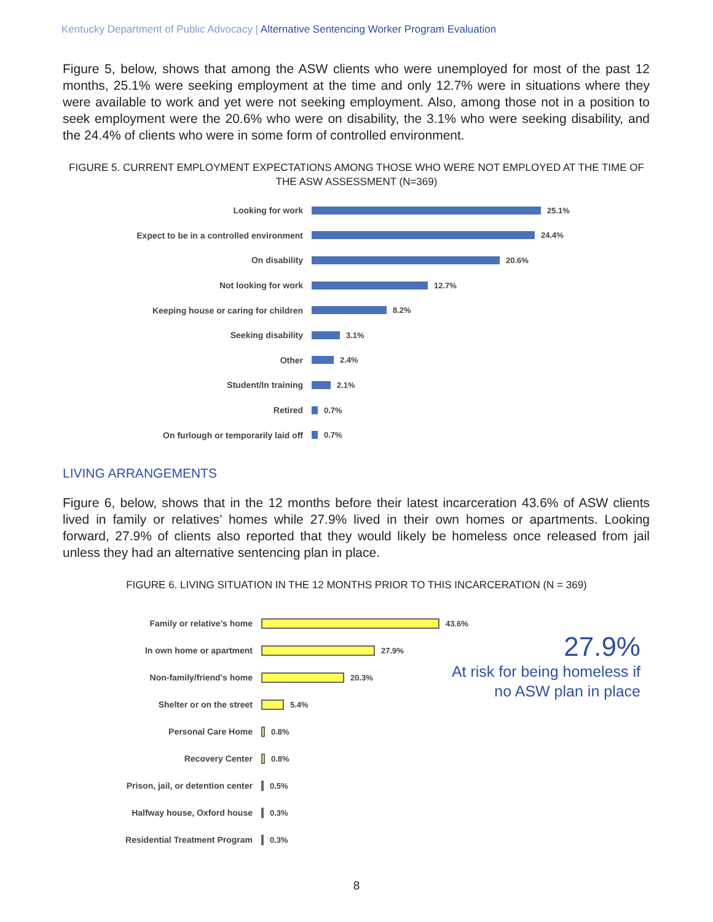Kentucky Department of Public Advocacy | Alternative Sentencing Worker Program Evaluation
Figure 5, below, shows that among the ASW clients who were unemployed for most of the past 12 months, 25.1% were seeking employment at the time and only 12.7% were in situations where they were available to work and yet were not seeking employment. Also, among those not in a position to seek employment were the 20.6% who were on disability, the 3.1% who were seeking disability, and the 24.4% of clients who were in some form of controlled environment.
FIGURE 5. CURRENT EMPLOYMENT EXPECTATIONS AMONG THOSE WHO WERE NOT EMPLOYED AT THE TIME OF THE ASW ASSESSMENT (N=369)
Looking for work 25.1%
Expect to be in a controlled environment
24.4%
On disability 20.6%
Not looking for work 12.7%
Keeping house or caring for children 8.2%
Seeking disability 3.1%
Other 2.4%
Student/In training 2.1%
Retired 0.7%
On furlough or temporarily laid off 0.7%
LIVING ARRANGEMENTS
Figure 6, below, shows that in the 12 months before their latest incarceration 43.6% of ASW clients lived in family or relatives’ homes while 27.9% lived in their own homes or apartments. Looking forward, 27.9% of clients also reported that they would likely be homeless once released from jail unless they had an alternative sentencing plan in place.
FIGURE 6. LIVING SITUATION IN THE 12 MONTHS PRIOR TO THIS INCARCERATION (N = 369)
Family or relative's home 43.6%
In own home or apartment 27.9%
Non-family/friend's home 20.3%
Shelter or on the street 5.4%
Personal Care Home 0.8%
Recovery Center 0.8%
Prison, jail, or detention center
0.5%
Halfway house, Oxford house 0.3%
Residential Treatment Program
0.3%
27.9%
At risk for being homeless if
no ASW plan in place
8